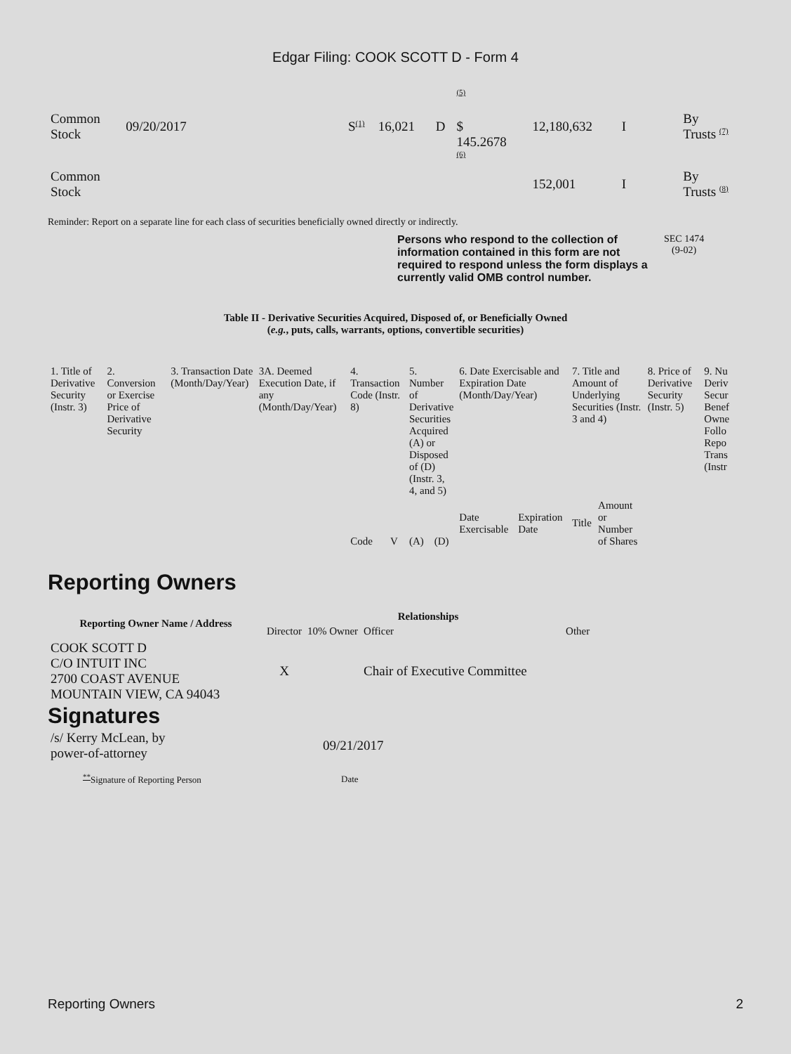Edgar Filing: COOK SCOTT D - Form 4
| Common Stock | 09/20/2017 | | S<sup>(1)</sup> | 16,021 | D | <sup>(5)</sup> $ 145.2678 <sup>(6)</sup> | 12,180,632 | I | | By Trusts <sup>(7)</sup> |
| Common Stock | | | | | | | 152,001 | I | | By Trusts <sup>(8)</sup> |
Reminder: Report on a separate line for each class of securities beneficially owned directly or indirectly.
Persons who respond to the collection of information contained in this form are not required to respond unless the form displays a currently valid OMB control number.
SEC 1474
(9-02)
Table II - Derivative Securities Acquired, Disposed of, or Beneficially Owned
(e.g., puts, calls, warrants, options, convertible securities)
| 1. Title of Derivative Security (Instr. 3) | 2. Conversion or Exercise Price of Derivative Security | 3. Transaction Date (Month/Day/Year) | 3A. Deemed Execution Date, if any (Month/Day/Year) | 4. Transaction Code (Instr. 8) | | 5. Number of Derivative Securities Acquired (A) or Disposed of (D) (Instr. 3, 4, and 5) | | 6. Date Exercisable and Expiration Date (Month/Day/Year) | | 7. Title and Amount of Underlying Securities (Instr. 3 and 4) | | 8. Price of Derivative Security (Instr. 5) | 9. Nu Deriv Secur Benef Owne Follo Repo Trans (Instr |
| | | | | Code | V | (A) | (D) | Date Exercisable | Expiration Date | Title | Amount or Number of Shares | | |
Reporting Owners
| Reporting Owner Name / Address | Relationships | | | |
| --- | --- | --- | --- | --- |
| | Director | 10% Owner | Officer | Other |
| COOK SCOTT D C/O INTUIT INC 2700 COAST AVENUE MOUNTAIN VIEW, CA 94043 | X | | Chair of Executive Committee | |
Signatures
| /s/ Kerry McLean, by power-of-attorney | 09/21/2017 |
| <sup>**</sup> Signature of Reporting Person | Date |
Reporting Owners 2